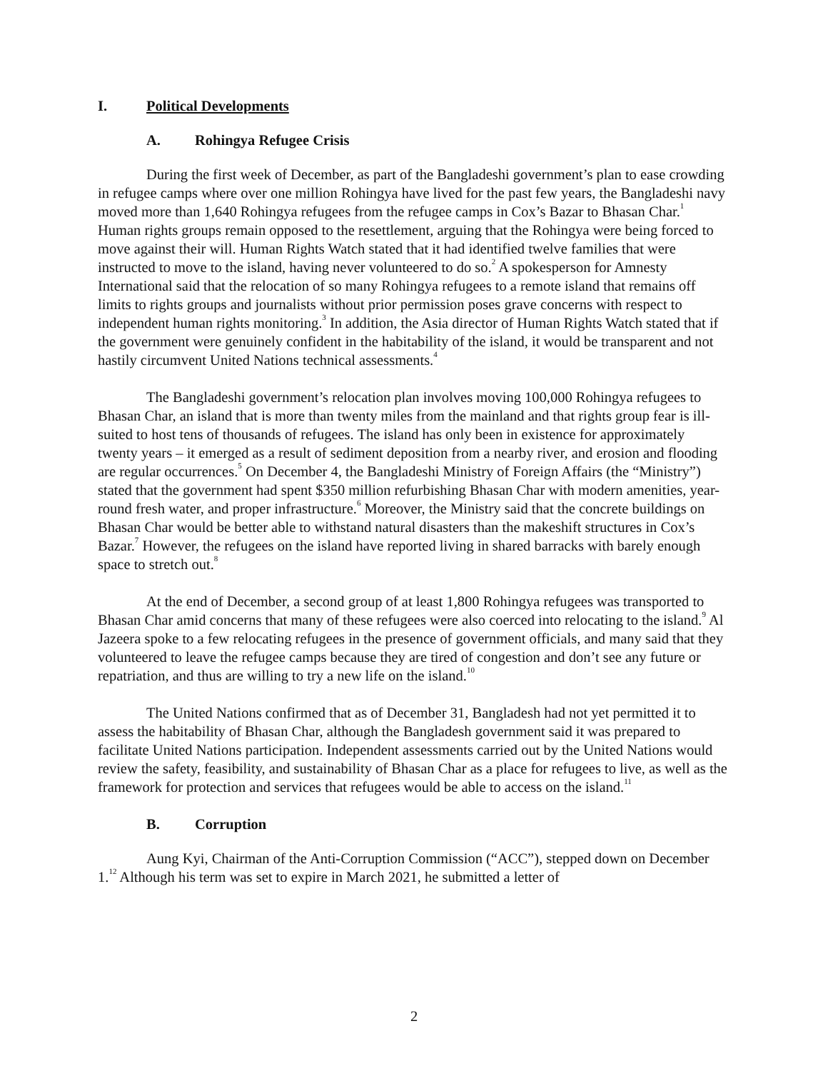I. Political Developments
A. Rohingya Refugee Crisis
During the first week of December, as part of the Bangladeshi government’s plan to ease crowding in refugee camps where over one million Rohingya have lived for the past few years, the Bangladeshi navy moved more than 1,640 Rohingya refugees from the refugee camps in Cox’s Bazar to Bhasan Char.<sup>1</sup> Human rights groups remain opposed to the resettlement, arguing that the Rohingya were being forced to move against their will. Human Rights Watch stated that it had identified twelve families that were instructed to move to the island, having never volunteered to do so.<sup>2</sup> A spokesperson for Amnesty International said that the relocation of so many Rohingya refugees to a remote island that remains off limits to rights groups and journalists without prior permission poses grave concerns with respect to independent human rights monitoring.<sup>3</sup> In addition, the Asia director of Human Rights Watch stated that if the government were genuinely confident in the habitability of the island, it would be transparent and not hastily circumvent United Nations technical assessments.<sup>4</sup>
The Bangladeshi government’s relocation plan involves moving 100,000 Rohingya refugees to Bhasan Char, an island that is more than twenty miles from the mainland and that rights group fear is ill-suited to host tens of thousands of refugees. The island has only been in existence for approximately twenty years – it emerged as a result of sediment deposition from a nearby river, and erosion and flooding are regular occurrences.<sup>5</sup> On December 4, the Bangladeshi Ministry of Foreign Affairs (the “Ministry”) stated that the government had spent $350 million refurbishing Bhasan Char with modern amenities, year-round fresh water, and proper infrastructure.<sup>6</sup> Moreover, the Ministry said that the concrete buildings on Bhasan Char would be better able to withstand natural disasters than the makeshift structures in Cox’s Bazar.<sup>7</sup> However, the refugees on the island have reported living in shared barracks with barely enough space to stretch out.<sup>8</sup>
At the end of December, a second group of at least 1,800 Rohingya refugees was transported to Bhasan Char amid concerns that many of these refugees were also coerced into relocating to the island.<sup>9</sup> Al Jazeera spoke to a few relocating refugees in the presence of government officials, and many said that they volunteered to leave the refugee camps because they are tired of congestion and don’t see any future or repatriation, and thus are willing to try a new life on the island.<sup>10</sup>
The United Nations confirmed that as of December 31, Bangladesh had not yet permitted it to assess the habitability of Bhasan Char, although the Bangladesh government said it was prepared to facilitate United Nations participation. Independent assessments carried out by the United Nations would review the safety, feasibility, and sustainability of Bhasan Char as a place for refugees to live, as well as the framework for protection and services that refugees would be able to access on the island.<sup>11</sup>
B. Corruption
Aung Kyi, Chairman of the Anti-Corruption Commission (“ACC”), stepped down on December 1.<sup>12</sup> Although his term was set to expire in March 2021, he submitted a letter of
2